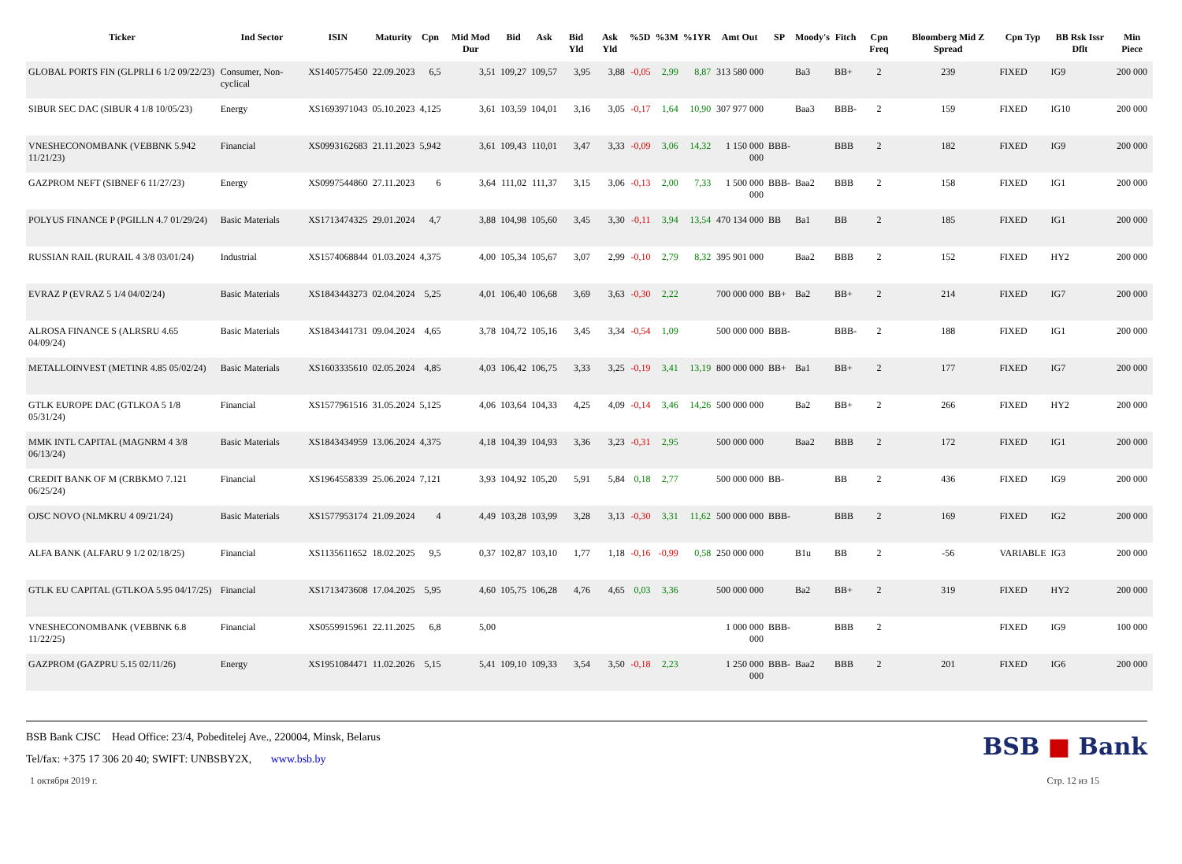| Ticker | Ind Sector | ISIN | Maturity | Cpn | Mid Mod Dur | Bid | Ask | Bid Yld | Ask Yld | %5D | %3M | %1YR | Amt Out | SP | Moody's | Fitch | Cpn Freq | Bloomberg Mid Z Spread | Cpn Typ | BB Rsk Issr Dflt | Min Piece |
| --- | --- | --- | --- | --- | --- | --- | --- | --- | --- | --- | --- | --- | --- | --- | --- | --- | --- | --- | --- | --- | --- |
| GLOBAL PORTS FIN (GLPRLI 6 1/2 09/22/23) | Consumer, Non-cyclical | XS1405775450 | 22.09.2023 | 6,5 | 3,51 | 109,27 | 109,57 | 3,95 | 3,88 | -0,05 | 2,99 | 8,87 | 313 580 000 | | Ba3 | BB+ | 2 | 239 | FIXED | IG9 | 200 000 |
| SIBUR SEC DAC (SIBUR 4 1/8 10/05/23) | Energy | XS1693971043 | 05.10.2023 | 4,125 | 3,61 | 103,59 | 104,01 | 3,16 | 3,05 | -0,17 | 1,64 | 10,90 | 307 977 000 | | Baa3 | BBB- | 2 | 159 | FIXED | IG10 | 200 000 |
| VNESHECONOMBANK (VEBBNK 5.942 11/21/23) | Financial | XS0993162683 | 21.11.2023 | 5,942 | 3,61 | 109,43 | 110,01 | 3,47 | 3,33 | -0,09 | 3,06 | 14,32 | 1 150 000 000 | BBB- | | BBB | 2 | 182 | FIXED | IG9 | 200 000 |
| GAZPROM NEFT (SIBNEF 6 11/27/23) | Energy | XS0997544860 | 27.11.2023 | 6 | 3,64 | 111,02 | 111,37 | 3,15 | 3,06 | -0,13 | 2,00 | 7,33 | 1 500 000 000 | BBB- | Baa2 | BBB | 2 | 158 | FIXED | IG1 | 200 000 |
| POLYUS FINANCE P (PGILLN 4.7 01/29/24) | Basic Materials | XS1713474325 | 29.01.2024 | 4,7 | 3,88 | 104,98 | 105,60 | 3,45 | 3,30 | -0,11 | 3,94 | 13,54 | 470 134 000 | BB | Ba1 | BB | 2 | 185 | FIXED | IG1 | 200 000 |
| RUSSIAN RAIL (RURAIL 4 3/8 03/01/24) | Industrial | XS1574068844 | 01.03.2024 | 4,375 | 4,00 | 105,34 | 105,67 | 3,07 | 2,99 | -0,10 | 2,79 | 8,32 | 395 901 000 | | Baa2 | BBB | 2 | 152 | FIXED | HY2 | 200 000 |
| EVRAZ P (EVRAZ 5 1/4 04/02/24) | Basic Materials | XS1843443273 | 02.04.2024 | 5,25 | 4,01 | 106,40 | 106,68 | 3,69 | 3,63 | -0,30 | 2,22 | | 700 000 000 | BB+ | Ba2 | BB+ | 2 | 214 | FIXED | IG7 | 200 000 |
| ALROSA FINANCE S (ALRSRU 4.65 04/09/24) | Basic Materials | XS1843441731 | 09.04.2024 | 4,65 | 3,78 | 104,72 | 105,16 | 3,45 | 3,34 | -0,54 | 1,09 | | 500 000 000 | BBB- | | BBB- | 2 | 188 | FIXED | IG1 | 200 000 |
| METALLOINVEST (METINR 4.85 05/02/24) | Basic Materials | XS1603335610 | 02.05.2024 | 4,85 | 4,03 | 106,42 | 106,75 | 3,33 | 3,25 | -0,19 | 3,41 | 13,19 | 800 000 000 | BB+ | Ba1 | BB+ | 2 | 177 | FIXED | IG7 | 200 000 |
| GTLK EUROPE DAC (GTLKOA 5 1/8 05/31/24) | Financial | XS1577961516 | 31.05.2024 | 5,125 | 4,06 | 103,64 | 104,33 | 4,25 | 4,09 | -0,14 | 3,46 | 14,26 | 500 000 000 | | Ba2 | BB+ | 2 | 266 | FIXED | HY2 | 200 000 |
| MMK INTL CAPITAL (MAGNRM 4 3/8 06/13/24) | Basic Materials | XS1843434959 | 13.06.2024 | 4,375 | 4,18 | 104,39 | 104,93 | 3,36 | 3,23 | -0,31 | 2,95 | | 500 000 000 | | Baa2 | BBB | 2 | 172 | FIXED | IG1 | 200 000 |
| CREDIT BANK OF M (CRBKMO 7.121 06/25/24) | Financial | XS1964558339 | 25.06.2024 | 7,121 | 3,93 | 104,92 | 105,20 | 5,91 | 5,84 | 0,18 | 2,77 | | 500 000 000 | BB- | | BB | 2 | 436 | FIXED | IG9 | 200 000 |
| OJSC NOVO (NLMKRU 4 09/21/24) | Basic Materials | XS1577953174 | 21.09.2024 | 4 | 4,49 | 103,28 | 103,99 | 3,28 | 3,13 | -0,30 | 3,31 | 11,62 | 500 000 000 | BBB- | | BBB | 2 | 169 | FIXED | IG2 | 200 000 |
| ALFA BANK (ALFARU 9 1/2 02/18/25) | Financial | XS1135611652 | 18.02.2025 | 9,5 | 0,37 | 102,87 | 103,10 | 1,77 | 1,18 | -0,16 | -0,99 | 0,58 | 250 000 000 | | B1u | BB | 2 | -56 | VARIABLE | IG3 | 200 000 |
| GTLK EU CAPITAL (GTLKOA 5.95 04/17/25) | Financial | XS1713473608 | 17.04.2025 | 5,95 | 4,60 | 105,75 | 106,28 | 4,76 | 4,65 | 0,03 | 3,36 | | 500 000 000 | | Ba2 | BB+ | 2 | 319 | FIXED | HY2 | 200 000 |
| VNESHECONOMBANK (VEBBNK 6.8 11/22/25) | Financial | XS0559915961 | 22.11.2025 | 6,8 | 5,00 | | | | | | | | 1 000 000 000 | BBB- | | BBB | 2 | | FIXED | IG9 | 100 000 |
| GAZPROM (GAZPRU 5.15 02/11/26) | Energy | XS1951084471 | 11.02.2026 | 5,15 | 5,41 | 109,10 | 109,33 | 3,54 | 3,50 | -0,18 | 2,23 | | 1 250 000 000 | BBB- | Baa2 | BBB | 2 | 201 | FIXED | IG6 | 200 000 |
BSB Bank CJSC Head Office: 23/4, Pobeditelej Ave., 220004, Minsk, Belarus
Tel/fax: +375 17 306 20 40; SWIFT: UNBSBY2X, www.bsb.by
BSB ■ Bank
1 октября 2019 г. Стр. 12 из 15